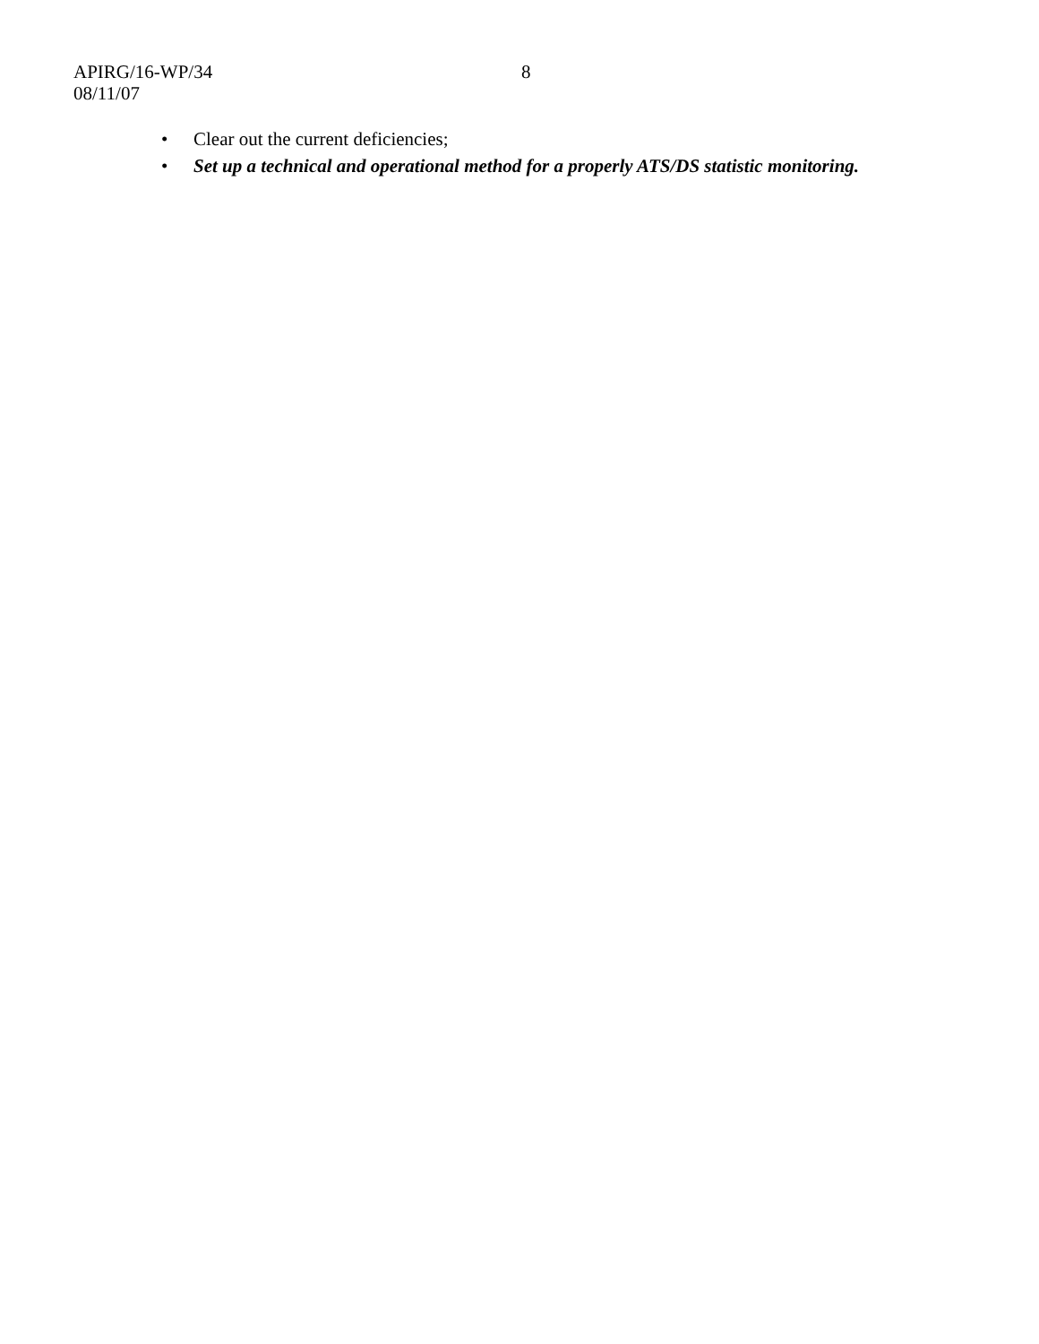APIRG/16-WP/34 8
08/11/07
• Clear out the current deficiencies;
• Set up a technical and operational method for a properly ATS/DS statistic monitoring.